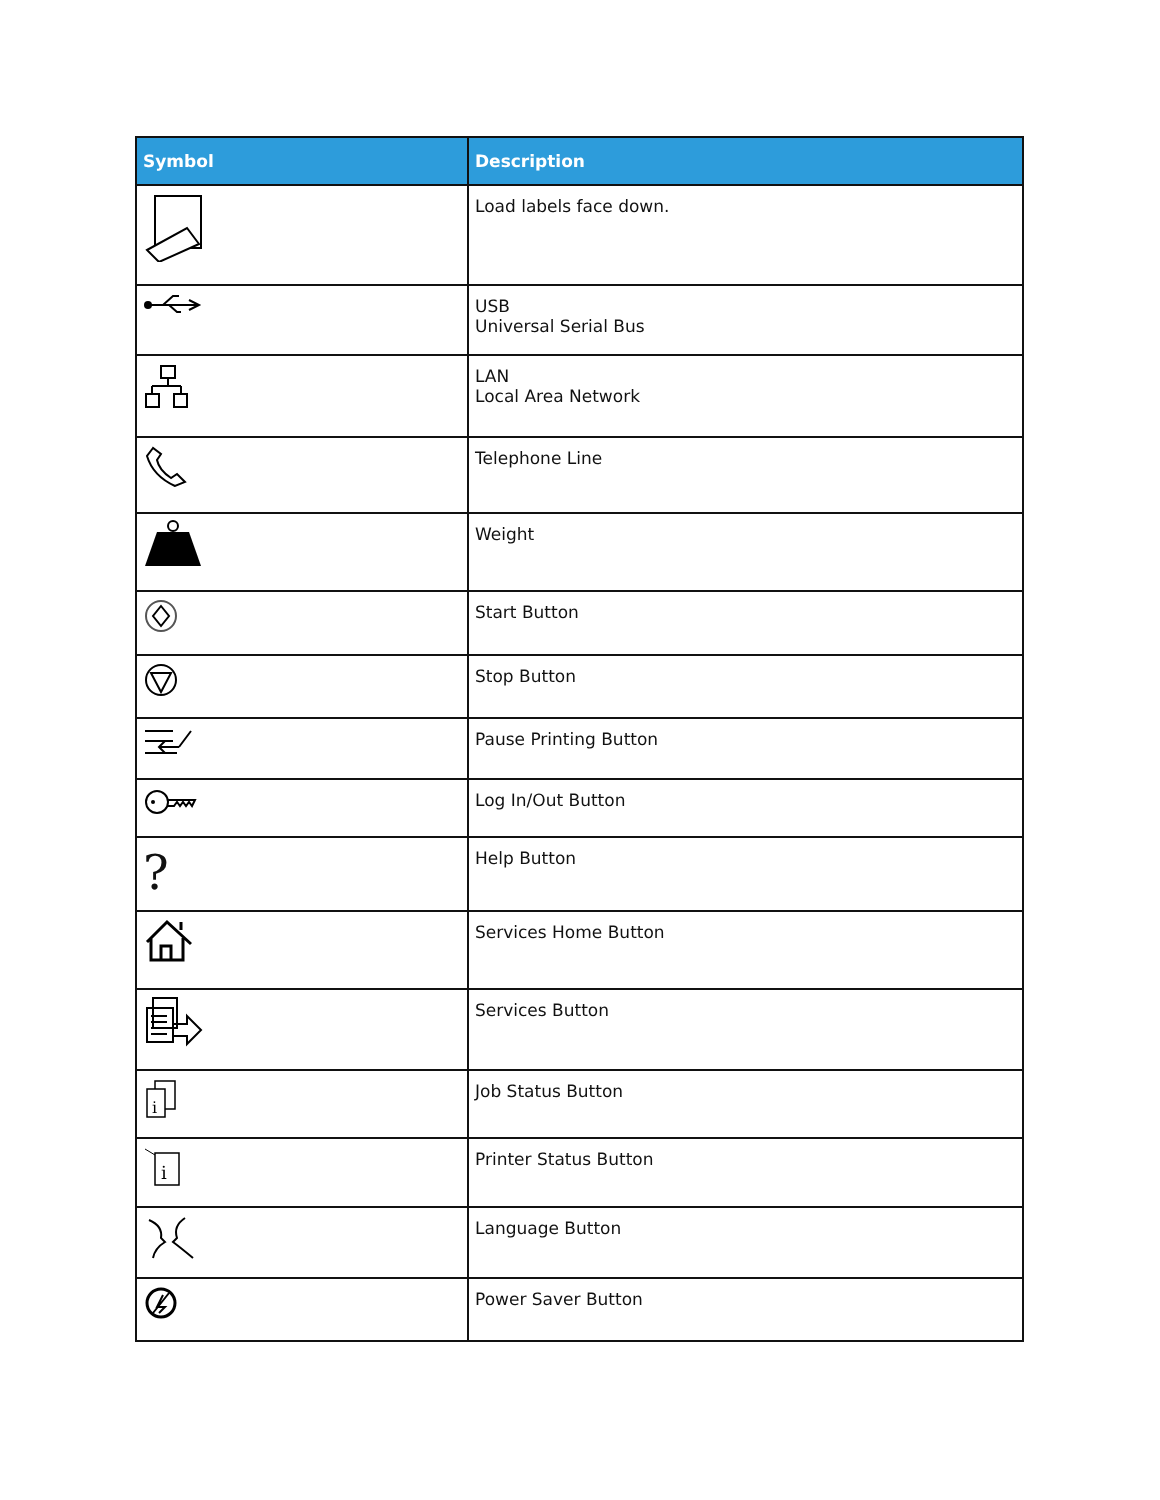| Symbol | Description |
| --- | --- |
| | Load labels face down. |
| | USB Universal Serial Bus |
| | LAN Local Area Network |
| | Telephone Line |
| | Weight |
| | Start Button |
| | Stop Button |
| | Pause Printing Button |
| | Log In/Out Button |
| ? | Help Button |
| | Services Home Button |
| | Services Button |
| i | Job Status Button |
| i | Printer Status Button |
| | Language Button |
| | Power Saver Button |